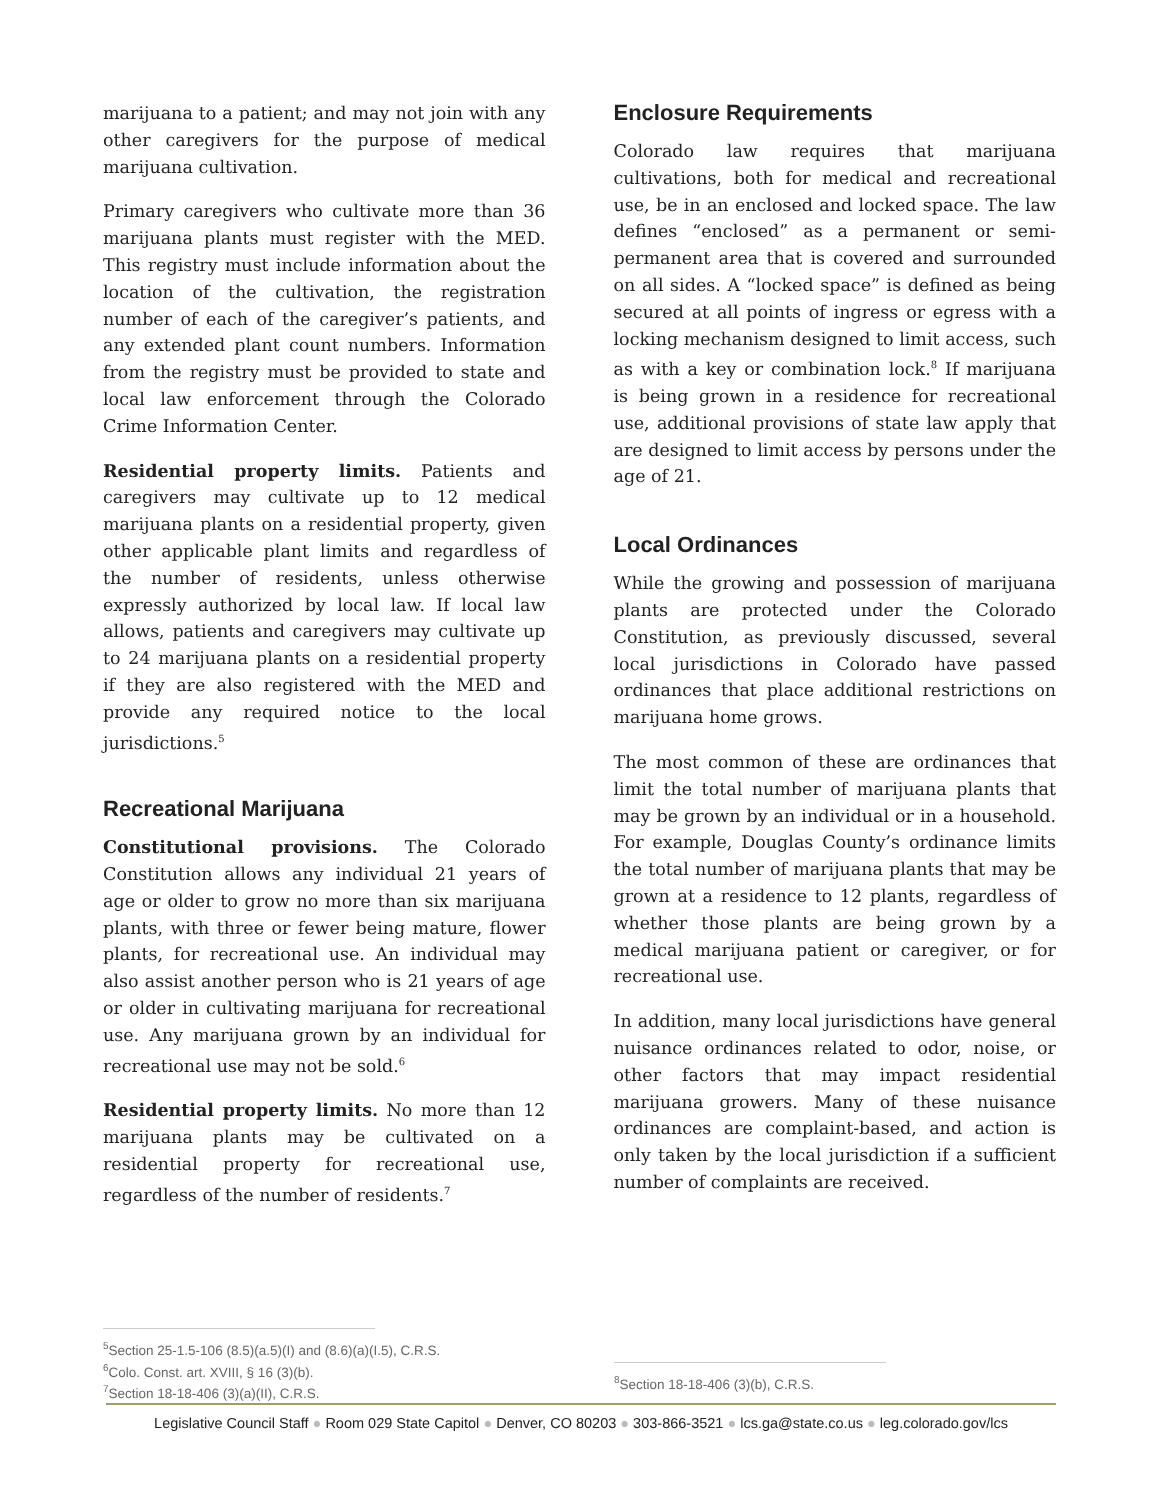marijuana to a patient; and may not join with any other caregivers for the purpose of medical marijuana cultivation.
Primary caregivers who cultivate more than 36 marijuana plants must register with the MED. This registry must include information about the location of the cultivation, the registration number of each of the caregiver’s patients, and any extended plant count numbers. Information from the registry must be provided to state and local law enforcement through the Colorado Crime Information Center.
Residential property limits. Patients and caregivers may cultivate up to 12 medical marijuana plants on a residential property, given other applicable plant limits and regardless of the number of residents, unless otherwise expressly authorized by local law. If local law allows, patients and caregivers may cultivate up to 24 marijuana plants on a residential property if they are also registered with the MED and provide any required notice to the local jurisdictions.<sup>5</sup>
Recreational Marijuana
Constitutional provisions. The Colorado Constitution allows any individual 21 years of age or older to grow no more than six marijuana plants, with three or fewer being mature, flower plants, for recreational use. An individual may also assist another person who is 21 years of age or older in cultivating marijuana for recreational use. Any marijuana grown by an individual for recreational use may not be sold.<sup>6</sup>
Residential property limits. No more than 12 marijuana plants may be cultivated on a residential property for recreational use, regardless of the number of residents.<sup>7</sup>
Enclosure Requirements
Colorado law requires that marijuana cultivations, both for medical and recreational use, be in an enclosed and locked space. The law defines “enclosed” as a permanent or semi-permanent area that is covered and surrounded on all sides. A “locked space” is defined as being secured at all points of ingress or egress with a locking mechanism designed to limit access, such as with a key or combination lock.<sup>8</sup> If marijuana is being grown in a residence for recreational use, additional provisions of state law apply that are designed to limit access by persons under the age of 21.
Local Ordinances
While the growing and possession of marijuana plants are protected under the Colorado Constitution, as previously discussed, several local jurisdictions in Colorado have passed ordinances that place additional restrictions on marijuana home grows.
The most common of these are ordinances that limit the total number of marijuana plants that may be grown by an individual or in a household. For example, Douglas County’s ordinance limits the total number of marijuana plants that may be grown at a residence to 12 plants, regardless of whether those plants are being grown by a medical marijuana patient or caregiver, or for recreational use.
In addition, many local jurisdictions have general nuisance ordinances related to odor, noise, or other factors that may impact residential marijuana growers. Many of these nuisance ordinances are complaint-based, and action is only taken by the local jurisdiction if a sufficient number of complaints are received.
<sup>5</sup> Section 25-1.5-106 (8.5)(a.5)(I) and (8.6)(a)(I.5), C.R.S.
<sup>6</sup> Colo. Const. art. XVIII, § 16 (3)(b).
<sup>7</sup> Section 18-18-406 (3)(a)(II), C.R.S.
<sup>8</sup> Section 18-18-406 (3)(b), C.R.S.
Legislative Council Staff ● Room 029 State Capitol ● Denver, CO 80203 ● 303-866-3521 ● lcs.ga@state.co.us ● leg.colorado.gov/lcs